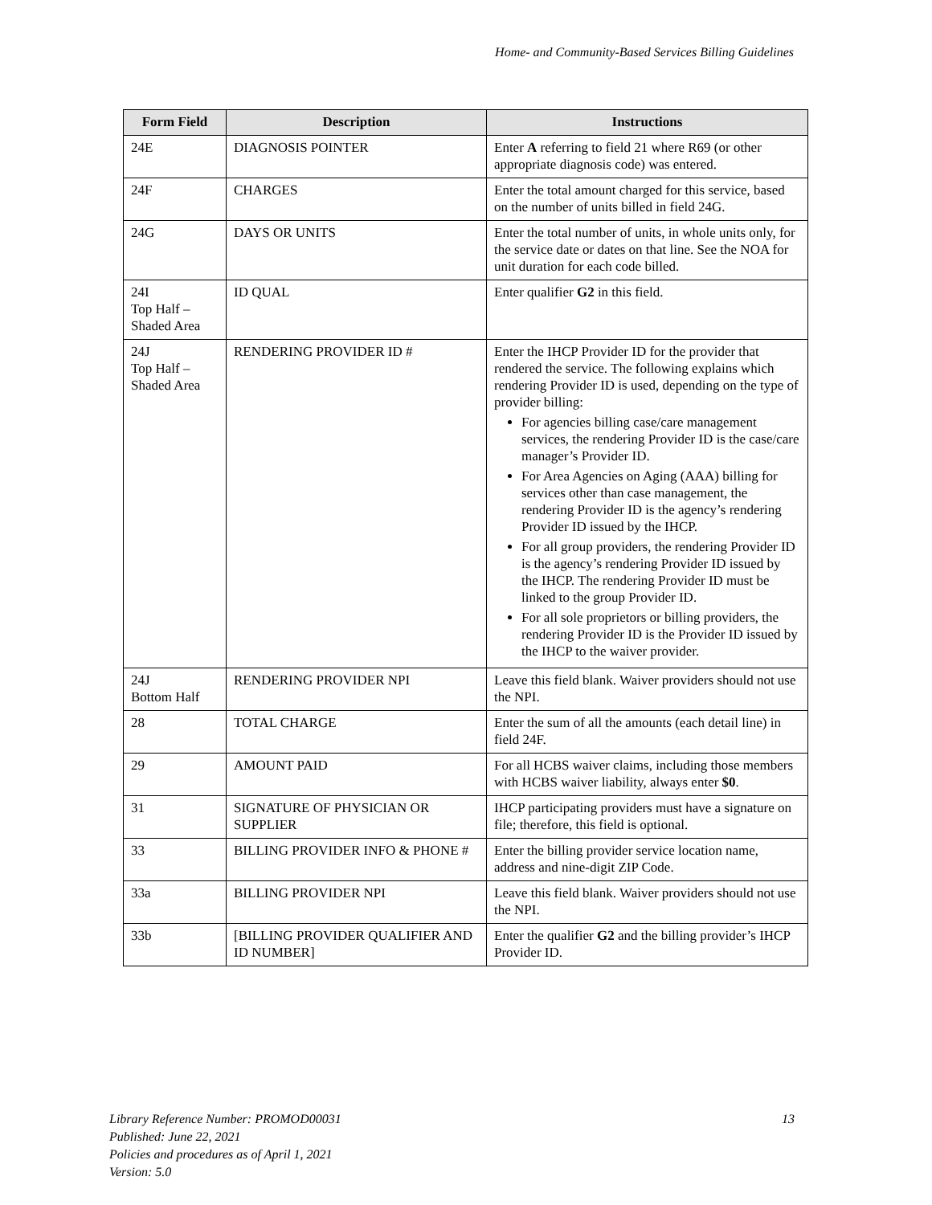Home- and Community-Based Services Billing Guidelines
| Form Field | Description | Instructions |
| --- | --- | --- |
| 24E | DIAGNOSIS POINTER | Enter A referring to field 21 where R69 (or other appropriate diagnosis code) was entered. |
| 24F | CHARGES | Enter the total amount charged for this service, based on the number of units billed in field 24G. |
| 24G | DAYS OR UNITS | Enter the total number of units, in whole units only, for the service date or dates on that line. See the NOA for unit duration for each code billed. |
| 24I Top Half – Shaded Area | ID QUAL | Enter qualifier G2 in this field. |
| 24J Top Half – Shaded Area | RENDERING PROVIDER ID # | Enter the IHCP Provider ID for the provider that rendered the service. The following explains which rendering Provider ID is used, depending on the type of provider billing: For agencies billing case/care management services, the rendering Provider ID is the case/care manager’s Provider ID. For Area Agencies on Aging (AAA) billing for services other than case management, the rendering Provider ID is the agency’s rendering Provider ID issued by the IHCP. For all group providers, the rendering Provider ID is the agency’s rendering Provider ID issued by the IHCP. The rendering Provider ID must be linked to the group Provider ID. For all sole proprietors or billing providers, the rendering Provider ID is the Provider ID issued by the IHCP to the waiver provider. |
| 24J Bottom Half | RENDERING PROVIDER NPI | Leave this field blank. Waiver providers should not use the NPI. |
| 28 | TOTAL CHARGE | Enter the sum of all the amounts (each detail line) in field 24F. |
| 29 | AMOUNT PAID | For all HCBS waiver claims, including those members with HCBS waiver liability, always enter $0 . |
| 31 | SIGNATURE OF PHYSICIAN OR SUPPLIER | IHCP participating providers must have a signature on file; therefore, this field is optional. |
| 33 | BILLING PROVIDER INFO & PHONE # | Enter the billing provider service location name, address and nine-digit ZIP Code. |
| 33a | BILLING PROVIDER NPI | Leave this field blank. Waiver providers should not use the NPI. |
| 33b | [BILLING PROVIDER QUALIFIER AND ID NUMBER] | Enter the qualifier G2 and the billing provider’s IHCP Provider ID. |
13 Library Reference Number: PROMOD00031
Published: June 22, 2021
Policies and procedures as of April 1, 2021
Version: 5.0